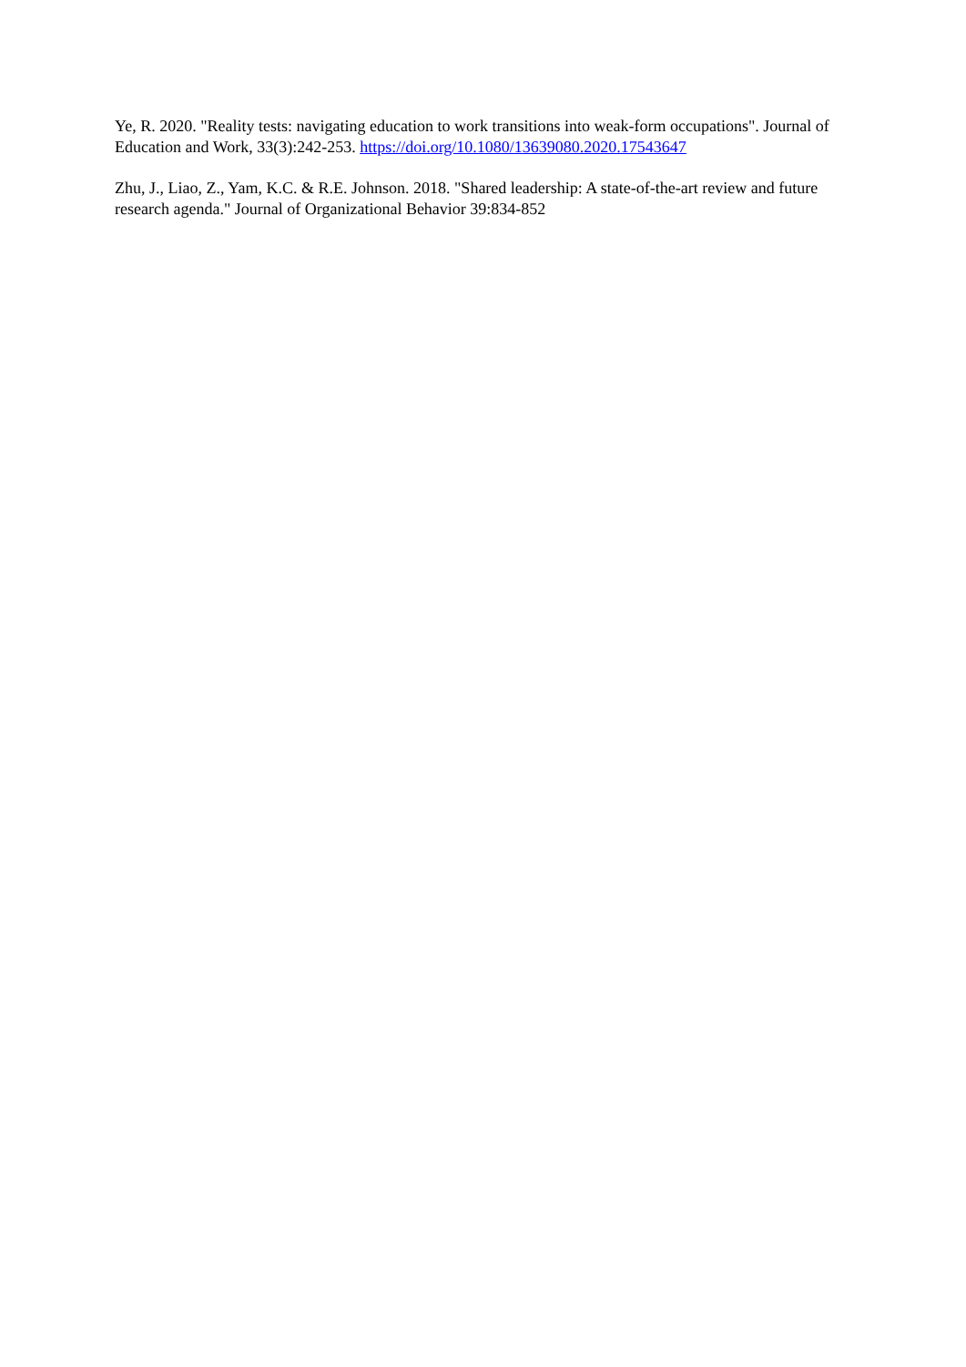Ye, R. 2020. "Reality tests: navigating education to work transitions into weak-form occupations". Journal of Education and Work, 33(3):242-253. https://doi.org/10.1080/13639080.2020.17543647
Zhu, J., Liao, Z., Yam, K.C. & R.E. Johnson. 2018. "Shared leadership: A state-of-the-art review and future research agenda." Journal of Organizational Behavior 39:834-852